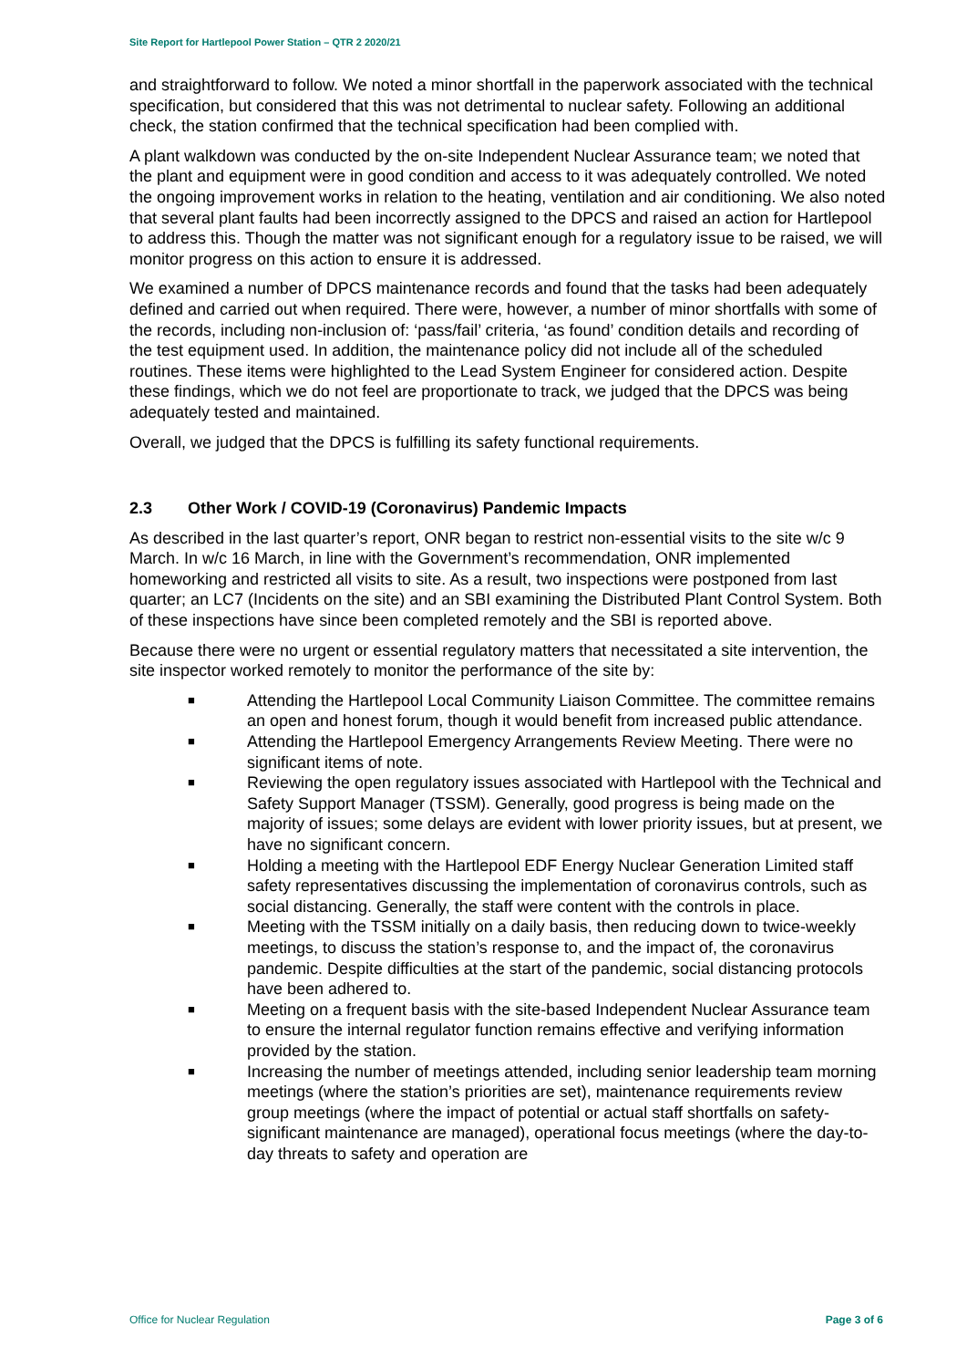Site Report for Hartlepool Power Station – QTR 2 2020/21
and straightforward to follow. We noted a minor shortfall in the paperwork associated with the technical specification, but considered that this was not detrimental to nuclear safety. Following an additional check, the station confirmed that the technical specification had been complied with.
A plant walkdown was conducted by the on-site Independent Nuclear Assurance team; we noted that the plant and equipment were in good condition and access to it was adequately controlled. We noted the ongoing improvement works in relation to the heating, ventilation and air conditioning. We also noted that several plant faults had been incorrectly assigned to the DPCS and raised an action for Hartlepool to address this. Though the matter was not significant enough for a regulatory issue to be raised, we will monitor progress on this action to ensure it is addressed.
We examined a number of DPCS maintenance records and found that the tasks had been adequately defined and carried out when required. There were, however, a number of minor shortfalls with some of the records, including non-inclusion of: ‘pass/fail’ criteria, ‘as found’ condition details and recording of the test equipment used. In addition, the maintenance policy did not include all of the scheduled routines. These items were highlighted to the Lead System Engineer for considered action. Despite these findings, which we do not feel are proportionate to track, we judged that the DPCS was being adequately tested and maintained.
Overall, we judged that the DPCS is fulfilling its safety functional requirements.
2.3 Other Work / COVID-19 (Coronavirus) Pandemic Impacts
As described in the last quarter’s report, ONR began to restrict non-essential visits to the site w/c 9 March. In w/c 16 March, in line with the Government’s recommendation, ONR implemented homeworking and restricted all visits to site. As a result, two inspections were postponed from last quarter; an LC7 (Incidents on the site) and an SBI examining the Distributed Plant Control System. Both of these inspections have since been completed remotely and the SBI is reported above.
Because there were no urgent or essential regulatory matters that necessitated a site intervention, the site inspector worked remotely to monitor the performance of the site by:
■ Attending the Hartlepool Local Community Liaison Committee. The committee remains an open and honest forum, though it would benefit from increased public attendance.
■ Attending the Hartlepool Emergency Arrangements Review Meeting. There were no significant items of note.
■ Reviewing the open regulatory issues associated with Hartlepool with the Technical and Safety Support Manager (TSSM). Generally, good progress is being made on the majority of issues; some delays are evident with lower priority issues, but at present, we have no significant concern.
■ Holding a meeting with the Hartlepool EDF Energy Nuclear Generation Limited staff safety representatives discussing the implementation of coronavirus controls, such as social distancing. Generally, the staff were content with the controls in place.
■ Meeting with the TSSM initially on a daily basis, then reducing down to twice-weekly meetings, to discuss the station’s response to, and the impact of, the coronavirus pandemic. Despite difficulties at the start of the pandemic, social distancing protocols have been adhered to.
■ Meeting on a frequent basis with the site-based Independent Nuclear Assurance team to ensure the internal regulator function remains effective and verifying information provided by the station.
■ Increasing the number of meetings attended, including senior leadership team morning meetings (where the station’s priorities are set), maintenance requirements review group meetings (where the impact of potential or actual staff shortfalls on safety-significant maintenance are managed), operational focus meetings (where the day-to-day threats to safety and operation are
Office for Nuclear Regulation Page 3 of 6